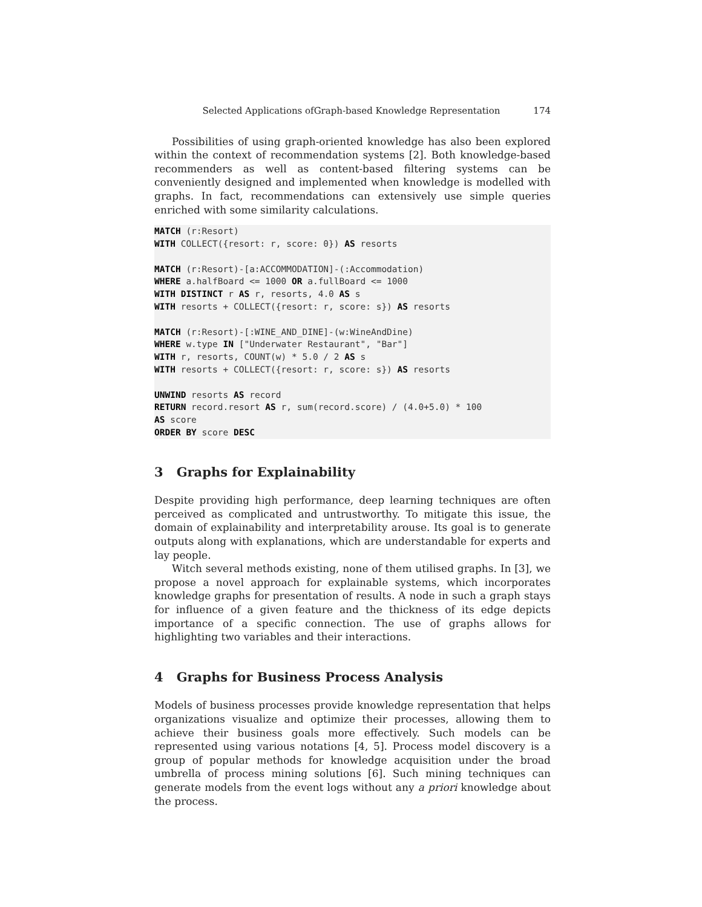Selected Applications ofGraph-based Knowledge Representation 174
Possibilities of using graph-oriented knowledge has also been explored within the context of recommendation systems [2]. Both knowledge-based recommenders as well as content-based filtering systems can be conveniently designed and implemented when knowledge is modelled with graphs. In fact, recommendations can extensively use simple queries enriched with some similarity calculations.
MATCH (r:Resort)
WITH COLLECT({resort: r, score: 0}) AS resorts

MATCH (r:Resort)-[a:ACCOMMODATION]-(:Accommodation)
WHERE a.halfBoard <= 1000 OR a.fullBoard <= 1000
WITH DISTINCT r AS r, resorts, 4.0 AS s
WITH resorts + COLLECT({resort: r, score: s}) AS resorts

MATCH (r:Resort)-[:WINE_AND_DINE]-(w:WineAndDine)
WHERE w.type IN ["Underwater Restaurant", "Bar"]
WITH r, resorts, COUNT(w) * 5.0 / 2 AS s
WITH resorts + COLLECT({resort: r, score: s}) AS resorts

UNWIND resorts AS record
RETURN record.resort AS r, sum(record.score) / (4.0+5.0) * 100
AS score
ORDER BY score DESC
3 Graphs for Explainability
Despite providing high performance, deep learning techniques are often perceived as complicated and untrustworthy. To mitigate this issue, the domain of explainability and interpretability arouse. Its goal is to generate outputs along with explanations, which are understandable for experts and lay people.
Witch several methods existing, none of them utilised graphs. In [3], we propose a novel approach for explainable systems, which incorporates knowledge graphs for presentation of results. A node in such a graph stays for influence of a given feature and the thickness of its edge depicts importance of a specific connection. The use of graphs allows for highlighting two variables and their interactions.
4 Graphs for Business Process Analysis
Models of business processes provide knowledge representation that helps organizations visualize and optimize their processes, allowing them to achieve their business goals more effectively. Such models can be represented using various notations [4, 5]. Process model discovery is a group of popular methods for knowledge acquisition under the broad umbrella of process mining solutions [6]. Such mining techniques can generate models from the event logs without any a priori knowledge about the process.